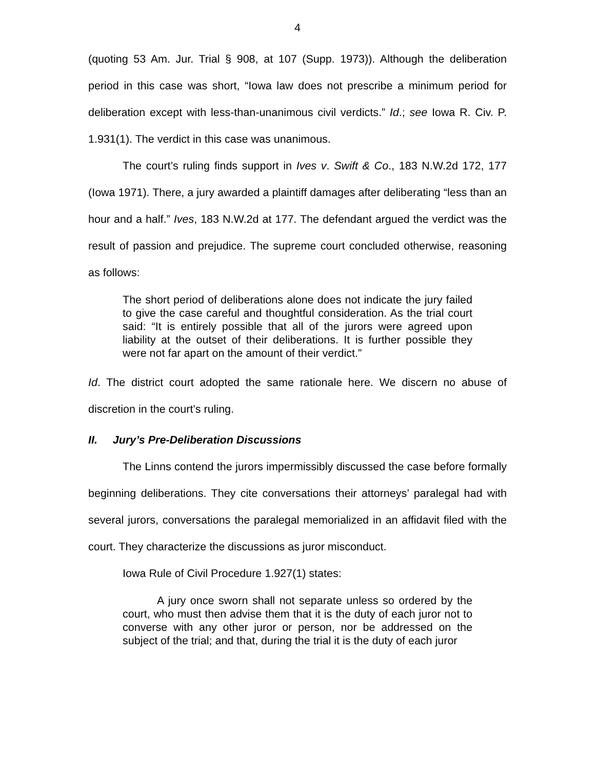4
(quoting 53 Am. Jur. Trial § 908, at 107 (Supp. 1973)). Although the deliberation period in this case was short, “Iowa law does not prescribe a minimum period for deliberation except with less-than-unanimous civil verdicts.” Id.; see Iowa R. Civ. P. 1.931(1). The verdict in this case was unanimous.
The court’s ruling finds support in Ives v. Swift & Co., 183 N.W.2d 172, 177 (Iowa 1971). There, a jury awarded a plaintiff damages after deliberating “less than an hour and a half.” Ives, 183 N.W.2d at 177. The defendant argued the verdict was the result of passion and prejudice. The supreme court concluded otherwise, reasoning as follows:
The short period of deliberations alone does not indicate the jury failed to give the case careful and thoughtful consideration. As the trial court said: “It is entirely possible that all of the jurors were agreed upon liability at the outset of their deliberations. It is further possible they were not far apart on the amount of their verdict.”
Id. The district court adopted the same rationale here. We discern no abuse of discretion in the court’s ruling.
II. Jury’s Pre-Deliberation Discussions
The Linns contend the jurors impermissibly discussed the case before formally beginning deliberations. They cite conversations their attorneys’ paralegal had with several jurors, conversations the paralegal memorialized in an affidavit filed with the court. They characterize the discussions as juror misconduct.
Iowa Rule of Civil Procedure 1.927(1) states:
A jury once sworn shall not separate unless so ordered by the court, who must then advise them that it is the duty of each juror not to converse with any other juror or person, nor be addressed on the subject of the trial; and that, during the trial it is the duty of each juror